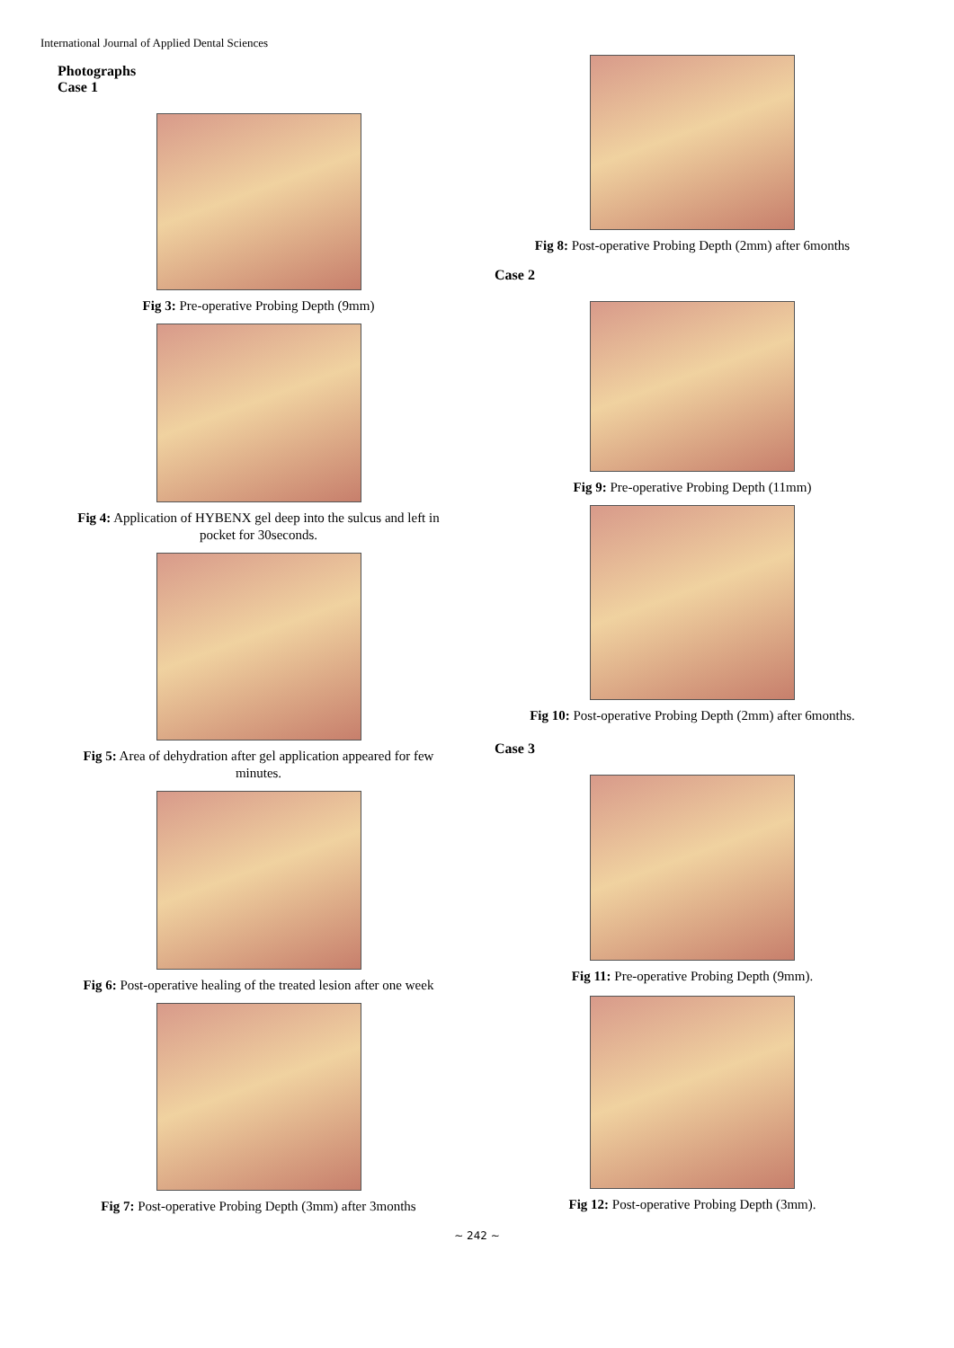International Journal of Applied Dental Sciences
Photographs
Case 1
Fig 3: Pre-operative Probing Depth (9mm)
Fig 4: Application of HYBENX gel deep into the sulcus and left in
pocket for 30seconds.
Fig 5: Area of dehydration after gel application appeared for few
minutes.
Fig 6: Post-operative healing of the treated lesion after one week
Fig 7: Post-operative Probing Depth (3mm) after 3months
Fig 8: Post-operative Probing Depth (2mm) after 6months
Case 2
Fig 9: Pre-operative Probing Depth (11mm)
Fig 10: Post-operative Probing Depth (2mm) after 6months.
Case 3
Fig 11: Pre-operative Probing Depth (9mm).
Fig 12: Post-operative Probing Depth (3mm).
~ 242 ~